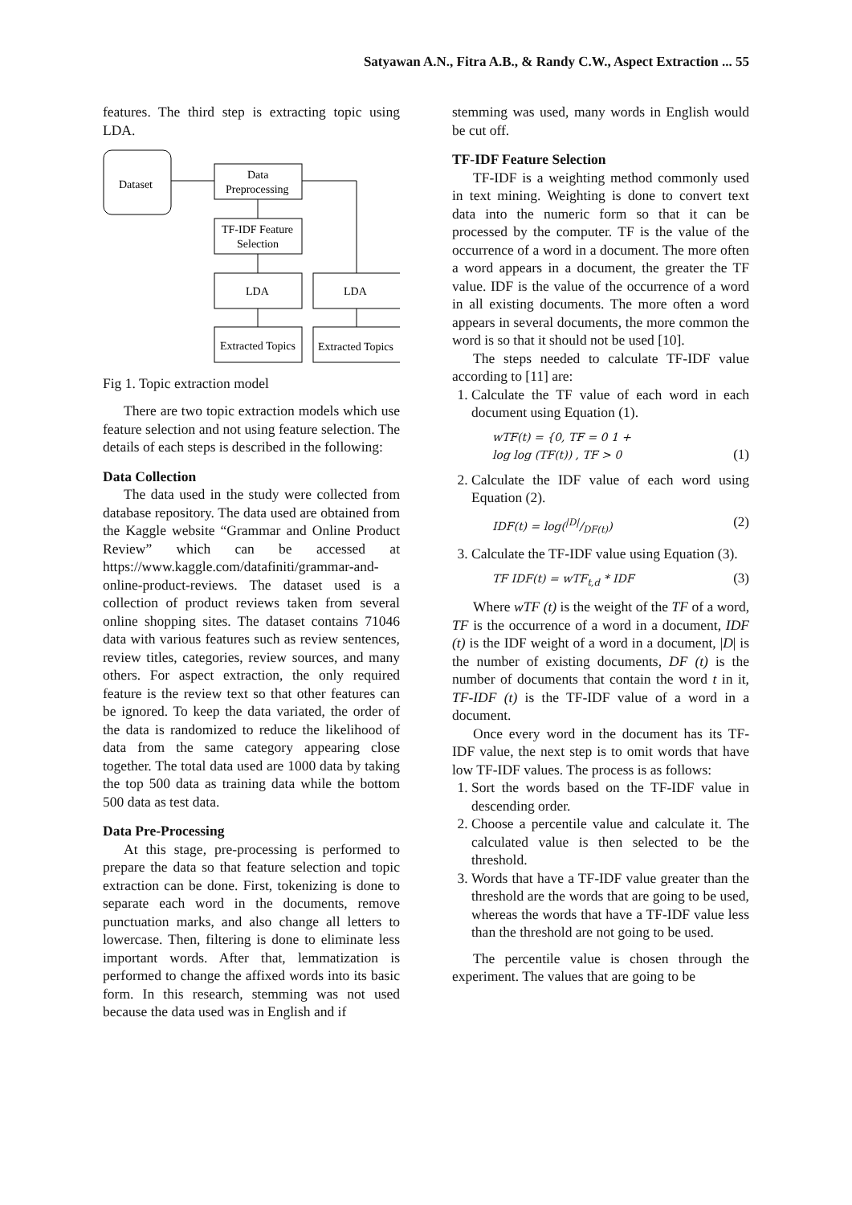Satyawan A.N., Fitra A.B., & Randy C.W., Aspect Extraction ... 55
features. The third step is extracting topic using LDA.
Dataset
Data
Preprocessing
TF-IDF Feature
Selection
LDA
LDA
Extracted Topics
Extracted Topics
Fig 1. Topic extraction model
There are two topic extraction models which use feature selection and not using feature selection. The details of each steps is described in the following:
Data Collection
The data used in the study were collected from database repository. The data used are obtained from the Kaggle website “Grammar and Online Product Review” which can be accessed at https://www.kaggle.com/datafiniti/grammar-and-online-product-reviews. The dataset used is a collection of product reviews taken from several online shopping sites. The dataset contains 71046 data with various features such as review sentences, review titles, categories, review sources, and many others. For aspect extraction, the only required feature is the review text so that other features can be ignored. To keep the data variated, the order of the data is randomized to reduce the likelihood of data from the same category appearing close together. The total data used are 1000 data by taking the top 500 data as training data while the bottom 500 data as test data.
Data Pre-Processing
At this stage, pre-processing is performed to prepare the data so that feature selection and topic extraction can be done. First, tokenizing is done to separate each word in the documents, remove punctuation marks, and also change all letters to lowercase. Then, filtering is done to eliminate less important words. After that, lemmatization is performed to change the affixed words into its basic form. In this research, stemming was not used because the data used was in English and if
stemming was used, many words in English would be cut off.
TF-IDF Feature Selection
TF-IDF is a weighting method commonly used in text mining. Weighting is done to convert text data into the numeric form so that it can be processed by the computer. TF is the value of the occurrence of a word in a document. The more often a word appears in a document, the greater the TF value. IDF is the value of the occurrence of a word in all existing documents. The more often a word appears in several documents, the more common the word is so that it should not be used [10].
The steps needed to calculate TF-IDF value according to [11] are:
1. Calculate the TF value of each word in each document using Equation (1).
wTF(t) = {0, TF = 0 1 +
log log (TF(t)) , TF > 0 (1)
2. Calculate the IDF value of each word using Equation (2).
IDF(t) = log(|D|/DF(t)) (2)
3. Calculate the TF-IDF value using Equation (3).
TF IDF(t) = wTF<sub>t,d</sub> * IDF (3)
Where wTF (t) is the weight of the TF of a word, TF is the occurrence of a word in a document, IDF (t) is the IDF weight of a word in a document, |D| is the number of existing documents, DF (t) is the number of documents that contain the word t in it, TF-IDF (t) is the TF-IDF value of a word in a document.
Once every word in the document has its TF-IDF value, the next step is to omit words that have low TF-IDF values. The process is as follows:
1. Sort the words based on the TF-IDF value in descending order.
2. Choose a percentile value and calculate it. The calculated value is then selected to be the threshold.
3. Words that have a TF-IDF value greater than the threshold are the words that are going to be used, whereas the words that have a TF-IDF value less than the threshold are not going to be used.
The percentile value is chosen through the experiment. The values that are going to be